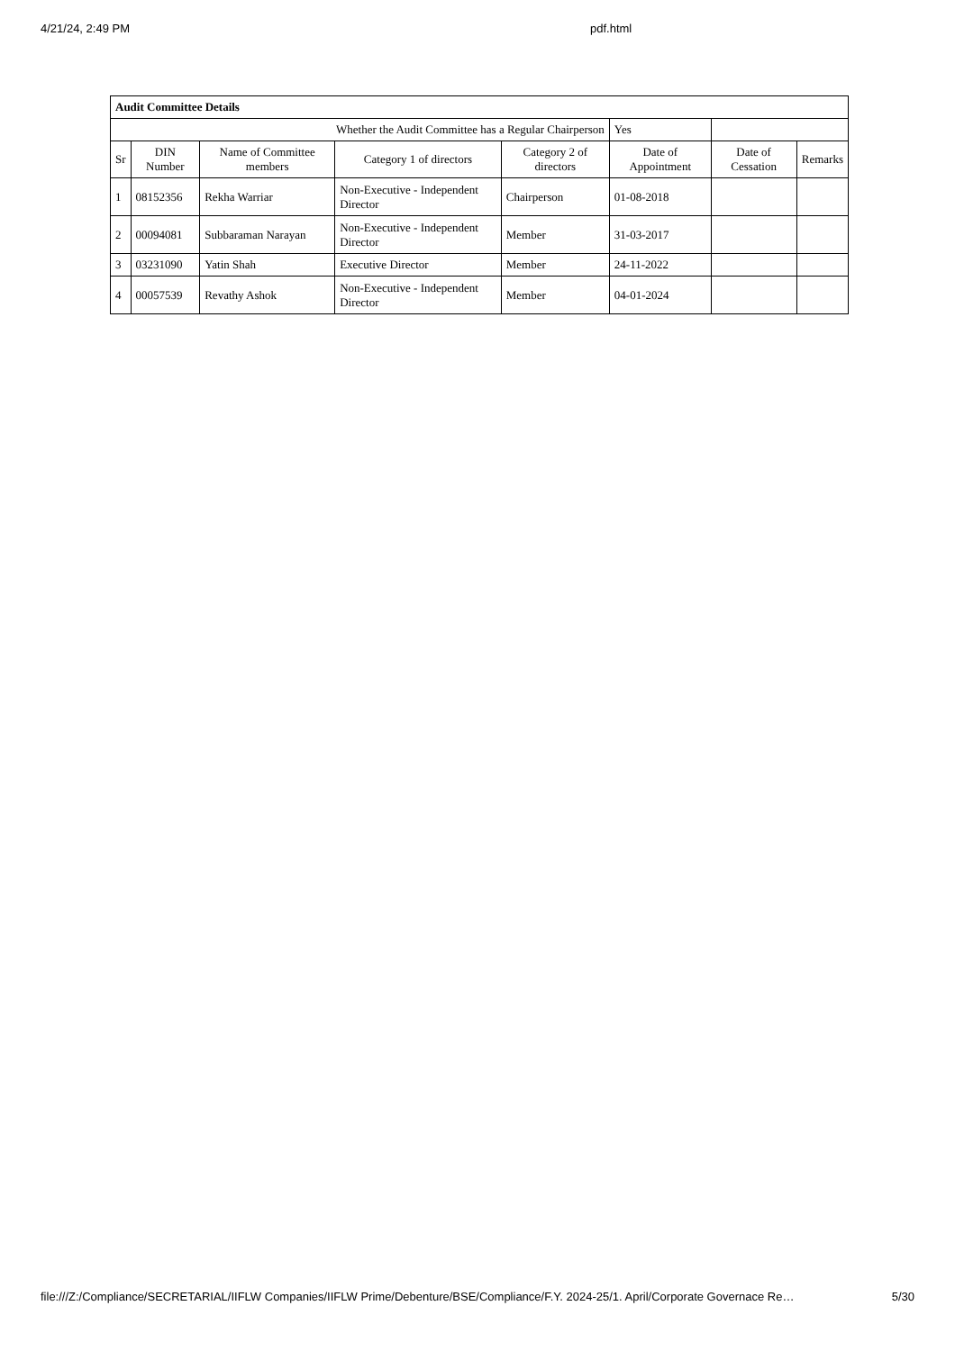4/21/24, 2:49 PM pdf.html
| Audit Committee Details | | | | | | | |
| Whether the Audit Committee has a Regular Chairperson | | | | | Yes | | |
| Sr | DIN Number | Name of Committee members | Category 1 of directors | Category 2 of directors | Date of Appointment | Date of Cessation | Remarks |
| 1 | 08152356 | Rekha Warriar | Non-Executive - Independent Director | Chairperson | 01-08-2018 | | |
| 2 | 00094081 | Subbaraman Narayan | Non-Executive - Independent Director | Member | 31-03-2017 | | |
| 3 | 03231090 | Yatin Shah | Executive Director | Member | 24-11-2022 | | |
| 4 | 00057539 | Revathy Ashok | Non-Executive - Independent Director | Member | 04-01-2024 | | |
file:///Z:/Compliance/SECRETARIAL/IIFLW Companies/IIFLW Prime/Debenture/BSE/Compliance/F.Y. 2024-25/1. April/Corporate Governace Re… 5/30